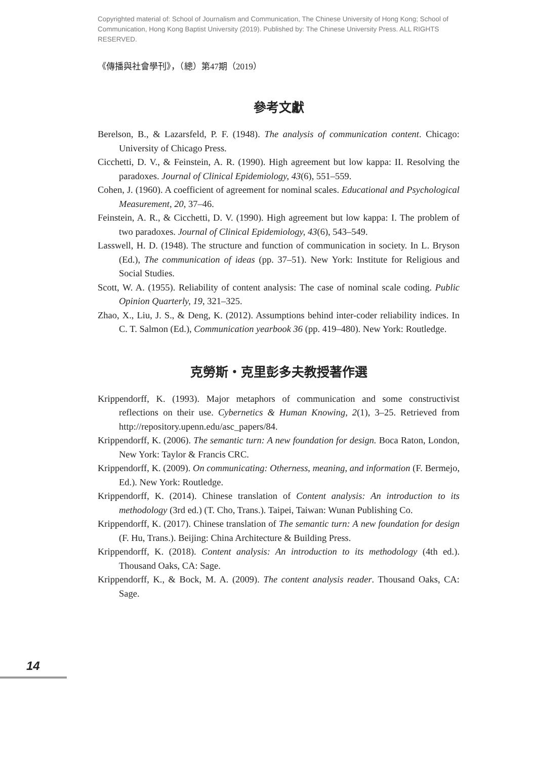Copyrighted material of: School of Journalism and Communication, The Chinese University of Hong Kong; School of Communication, Hong Kong Baptist University (2019). Published by: The Chinese University Press. ALL RIGHTS RESERVED.
《傳播與社會學刊》，（總）第47期（2019）
參考文獻
Berelson, B., & Lazarsfeld, P. F. (1948). The analysis of communication content. Chicago: University of Chicago Press.
Cicchetti, D. V., & Feinstein, A. R. (1990). High agreement but low kappa: II. Resolving the paradoxes. Journal of Clinical Epidemiology, 43(6), 551–559.
Cohen, J. (1960). A coefficient of agreement for nominal scales. Educational and Psychological Measurement, 20, 37–46.
Feinstein, A. R., & Cicchetti, D. V. (1990). High agreement but low kappa: I. The problem of two paradoxes. Journal of Clinical Epidemiology, 43(6), 543–549.
Lasswell, H. D. (1948). The structure and function of communication in society. In L. Bryson (Ed.), The communication of ideas (pp. 37–51). New York: Institute for Religious and Social Studies.
Scott, W. A. (1955). Reliability of content analysis: The case of nominal scale coding. Public Opinion Quarterly, 19, 321–325.
Zhao, X., Liu, J. S., & Deng, K. (2012). Assumptions behind inter-coder reliability indices. In C. T. Salmon (Ed.), Communication yearbook 36 (pp. 419–480). New York: Routledge.
克勞斯・克里彭多夫教授著作選
Krippendorff, K. (1993). Major metaphors of communication and some constructivist reflections on their use. Cybernetics & Human Knowing, 2(1), 3–25. Retrieved from http://repository.upenn.edu/asc_papers/84.
Krippendorff, K. (2006). The semantic turn: A new foundation for design. Boca Raton, London, New York: Taylor & Francis CRC.
Krippendorff, K. (2009). On communicating: Otherness, meaning, and information (F. Bermejo, Ed.). New York: Routledge.
Krippendorff, K. (2014). Chinese translation of Content analysis: An introduction to its methodology (3rd ed.) (T. Cho, Trans.). Taipei, Taiwan: Wunan Publishing Co.
Krippendorff, K. (2017). Chinese translation of The semantic turn: A new foundation for design (F. Hu, Trans.). Beijing: China Architecture & Building Press.
Krippendorff, K. (2018). Content analysis: An introduction to its methodology (4th ed.). Thousand Oaks, CA: Sage.
Krippendorff, K., & Bock, M. A. (2009). The content analysis reader. Thousand Oaks, CA: Sage.
14